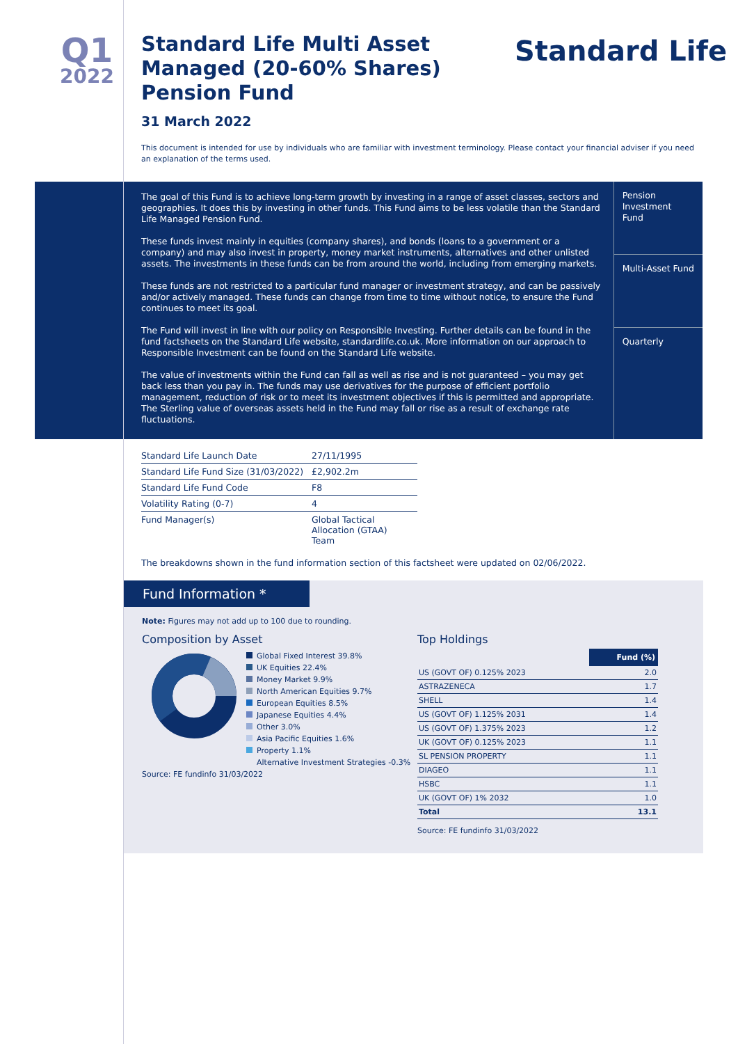Q1
2022
Standard Life
Standard Life Multi Asset Managed (20-60% Shares) Pension Fund
31 March 2022
This document is intended for use by individuals who are familiar with investment terminology. Please contact your financial adviser if you need an explanation of the terms used.
The goal of this Fund is to achieve long-term growth by investing in a range of asset classes, sectors and geographies. It does this by investing in other funds. This Fund aims to be less volatile than the Standard Life Managed Pension Fund.
These funds invest mainly in equities (company shares), and bonds (loans to a government or a company) and may also invest in property, money market instruments, alternatives and other unlisted assets. The investments in these funds can be from around the world, including from emerging markets.
These funds are not restricted to a particular fund manager or investment strategy, and can be passively and/or actively managed. These funds can change from time to time without notice, to ensure the Fund continues to meet its goal.
The Fund will invest in line with our policy on Responsible Investing. Further details can be found in the fund factsheets on the Standard Life website, standardlife.co.uk. More information on our approach to Responsible Investment can be found on the Standard Life website.
The value of investments within the Fund can fall as well as rise and is not guaranteed – you may get back less than you pay in. The funds may use derivatives for the purpose of efficient portfolio management, reduction of risk or to meet its investment objectives if this is permitted and appropriate. The Sterling value of overseas assets held in the Fund may fall or rise as a result of exchange rate fluctuations.
Pension Investment Fund
Multi-Asset Fund
Quarterly
| Standard Life Launch Date | 27/11/1995 |
| Standard Life Fund Size (31/03/2022) | £2,902.2m |
| Standard Life Fund Code | F8 |
| Volatility Rating (0-7) | 4 |
| Fund Manager(s) | Global Tactical Allocation (GTAA) Team |
The breakdowns shown in the fund information section of this factsheet were updated on 02/06/2022.
Fund Information *
Note: Figures may not add up to 100 due to rounding.
Composition by Asset
Global Fixed Interest 39.8%
UK Equities 22.4%
Money Market 9.9%
North American Equities 9.7%
European Equities 8.5%
Japanese Equities 4.4%
Other 3.0%
Asia Pacific Equities 1.6%
Property 1.1%
Alternative Investment Strategies -0.3%
Source: FE fundinfo 31/03/2022
Top Holdings
| | Fund (%) |
| --- | --- |
| US (GOVT OF) 0.125% 2023 | 2.0 |
| ASTRAZENECA | 1.7 |
| SHELL | 1.4 |
| US (GOVT OF) 1.125% 2031 | 1.4 |
| US (GOVT OF) 1.375% 2023 | 1.2 |
| UK (GOVT OF) 0.125% 2023 | 1.1 |
| SL PENSION PROPERTY | 1.1 |
| DIAGEO | 1.1 |
| HSBC | 1.1 |
| UK (GOVT OF) 1% 2032 | 1.0 |
| Total | 13.1 |
Source: FE fundinfo 31/03/2022